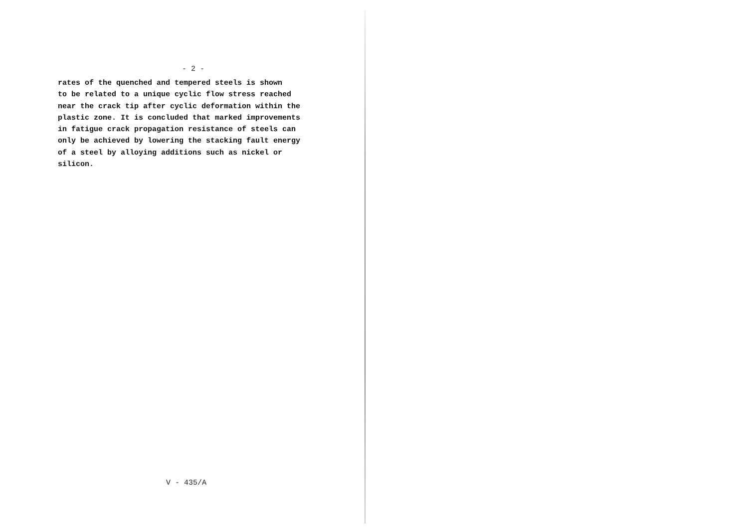- 2 -
rates of the quenched and tempered steels is shown
to be related to a unique cyclic flow stress reached
near the crack tip after cyclic deformation within the
plastic zone. It is concluded that marked improvements
in fatigue crack propagation resistance of steels can
only be achieved by lowering the stacking fault energy
of a steel by alloying additions such as nickel or
silicon.
V - 435/A